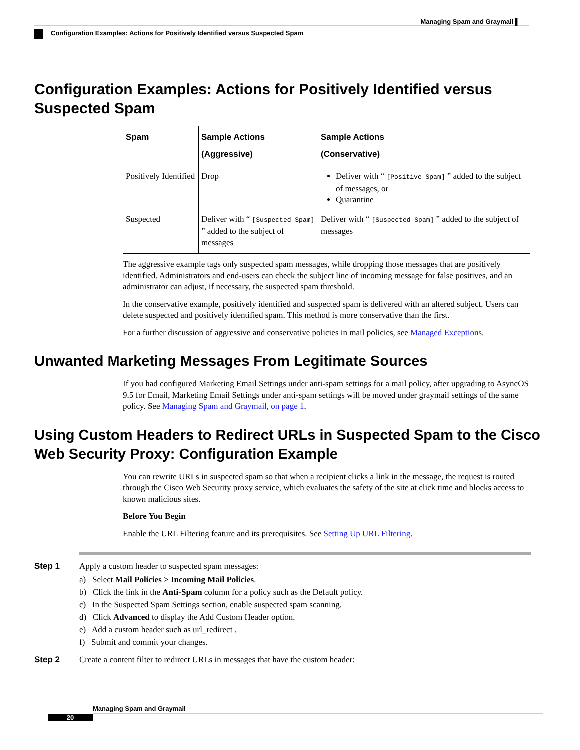Managing Spam and Graymail ▌
Configuration Examples: Actions for Positively Identified versus Suspected Spam
Configuration Examples: Actions for Positively Identified versus Suspected Spam
| Spam | Sample Actions (Aggressive) | Sample Actions (Conservative) |
| --- | --- | --- |
| Positively Identified | Drop | Deliver with “ [Positive Spam] ” added to the subject of messages, or Quarantine |
| Suspected | Deliver with “ [Suspected Spam] ” added to the subject of messages | Deliver with “ [Suspected Spam] ” added to the subject of messages |
The aggressive example tags only suspected spam messages, while dropping those messages that are positively identified. Administrators and end-users can check the subject line of incoming message for false positives, and an administrator can adjust, if necessary, the suspected spam threshold.
In the conservative example, positively identified and suspected spam is delivered with an altered subject. Users can delete suspected and positively identified spam. This method is more conservative than the first.
For a further discussion of aggressive and conservative policies in mail policies, see Managed Exceptions.
Unwanted Marketing Messages From Legitimate Sources
If you had configured Marketing Email Settings under anti-spam settings for a mail policy, after upgrading to AsyncOS 9.5 for Email, Marketing Email Settings under anti-spam settings will be moved under graymail settings of the same policy. See Managing Spam and Graymail, on page 1.
Using Custom Headers to Redirect URLs in Suspected Spam to the Cisco Web Security Proxy: Configuration Example
You can rewrite URLs in suspected spam so that when a recipient clicks a link in the message, the request is routed through the Cisco Web Security proxy service, which evaluates the safety of the site at click time and blocks access to known malicious sites.
Before You Begin
Enable the URL Filtering feature and its prerequisites. See Setting Up URL Filtering.
Step 1 Apply a custom header to suspected spam messages:
a) Select Mail Policies > Incoming Mail Policies.
b) Click the link in the Anti-Spam column for a policy such as the Default policy.
c) In the Suspected Spam Settings section, enable suspected spam scanning.
d) Click Advanced to display the Add Custom Header option.
e) Add a custom header such as url_redirect .
f) Submit and commit your changes.
Step 2 Create a content filter to redirect URLs in messages that have the custom header:
Managing Spam and Graymail
20